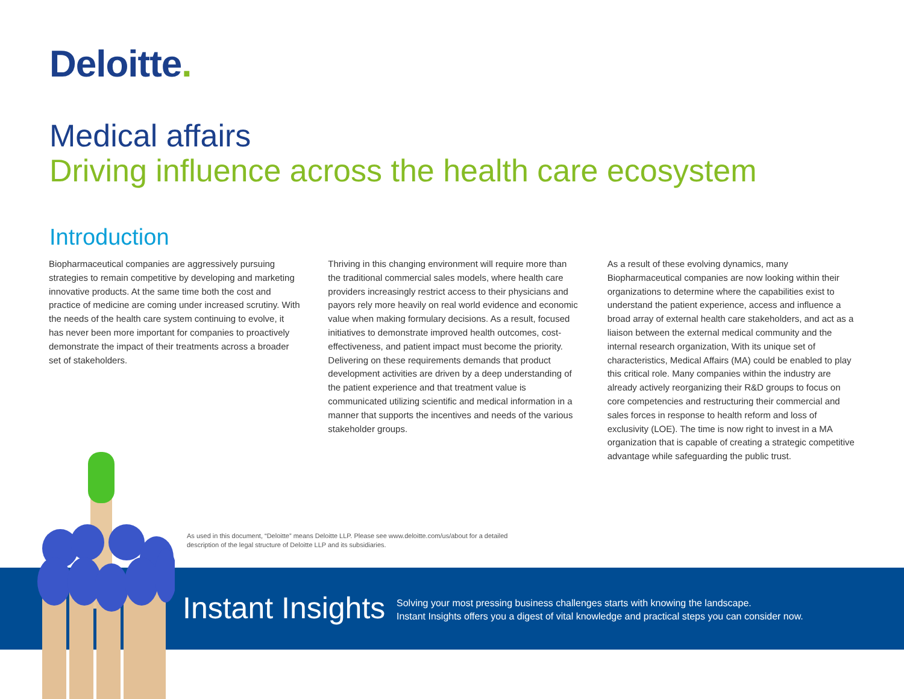Deloitte.
Medical affairs
Driving influence across the health care ecosystem
Introduction
Biopharmaceutical companies are aggressively pursuing strategies to remain competitive by developing and marketing innovative products. At the same time both the cost and practice of medicine are coming under increased scrutiny. With the needs of the health care system continuing to evolve, it has never been more important for companies to proactively demonstrate the impact of their treatments across a broader set of stakeholders.
Thriving in this changing environment will require more than the traditional commercial sales models, where health care providers increasingly restrict access to their physicians and payors rely more heavily on real world evidence and economic value when making formulary decisions. As a result, focused initiatives to demonstrate improved health outcomes, cost-effectiveness, and patient impact must become the priority. Delivering on these requirements demands that product development activities are driven by a deep understanding of the patient experience and that treatment value is communicated utilizing scientific and medical information in a manner that supports the incentives and needs of the various stakeholder groups.
As a result of these evolving dynamics, many Biopharmaceutical companies are now looking within their organizations to determine where the capabilities exist to understand the patient experience, access and influence a broad array of external health care stakeholders, and act as a liaison between the external medical community and the internal research organization, With its unique set of characteristics, Medical Affairs (MA) could be enabled to play this critical role. Many companies within the industry are already actively reorganizing their R&D groups to focus on core competencies and restructuring their commercial and sales forces in response to health reform and loss of exclusivity (LOE). The time is now right to invest in a MA organization that is capable of creating a strategic competitive advantage while safeguarding the public trust.
As used in this document, “Deloitte” means Deloitte LLP. Please see www.deloitte.com/us/about for a detailed description of the legal structure of Deloitte LLP and its subsidiaries.
Instant Insights
Solving your most pressing business challenges starts with knowing the landscape.
Instant Insights offers you a digest of vital knowledge and practical steps you can consider now.